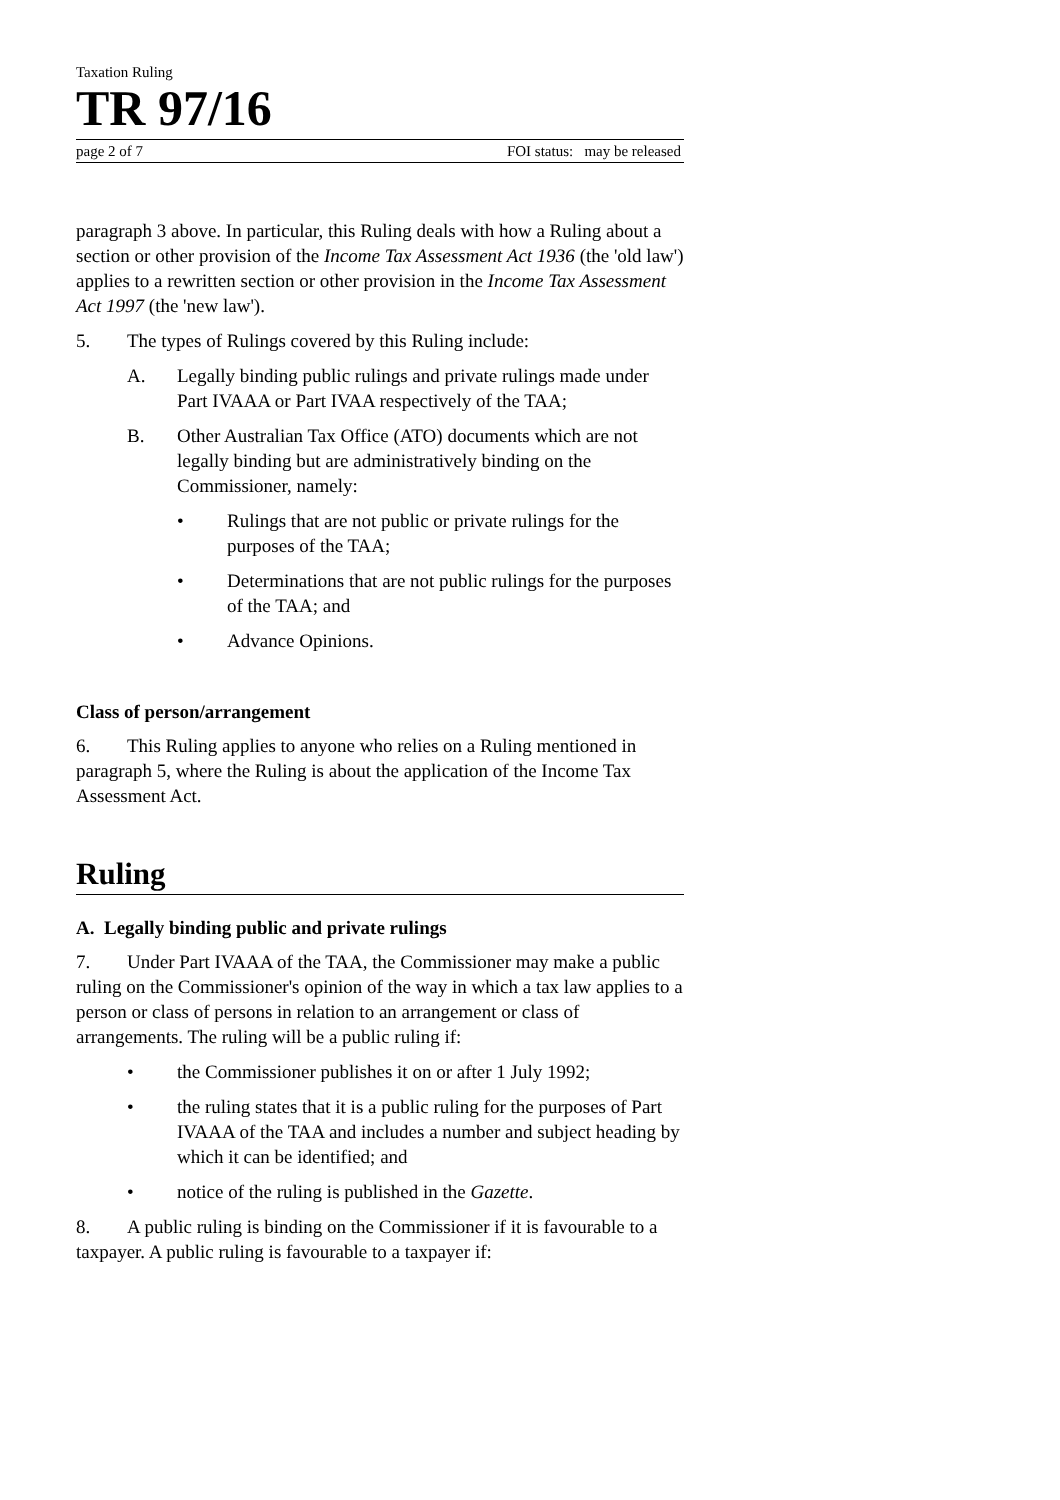Taxation Ruling
TR 97/16
page 2 of 7 FOI status: may be released
paragraph 3 above. In particular, this Ruling deals with how a Ruling about a section or other provision of the Income Tax Assessment Act 1936 (the 'old law') applies to a rewritten section or other provision in the Income Tax Assessment Act 1997 (the 'new law').
5. The types of Rulings covered by this Ruling include:
A. Legally binding public rulings and private rulings made under Part IVAAA or Part IVAA respectively of the TAA;
B. Other Australian Tax Office (ATO) documents which are not legally binding but are administratively binding on the Commissioner, namely:
• Rulings that are not public or private rulings for the purposes of the TAA;
• Determinations that are not public rulings for the purposes of the TAA; and
• Advance Opinions.
Class of person/arrangement
6. This Ruling applies to anyone who relies on a Ruling mentioned in paragraph 5, where the Ruling is about the application of the Income Tax Assessment Act.
Ruling
A. Legally binding public and private rulings
7. Under Part IVAAA of the TAA, the Commissioner may make a public ruling on the Commissioner's opinion of the way in which a tax law applies to a person or class of persons in relation to an arrangement or class of arrangements. The ruling will be a public ruling if:
• the Commissioner publishes it on or after 1 July 1992;
• the ruling states that it is a public ruling for the purposes of Part IVAAA of the TAA and includes a number and subject heading by which it can be identified; and
• notice of the ruling is published in the Gazette.
8. A public ruling is binding on the Commissioner if it is favourable to a taxpayer. A public ruling is favourable to a taxpayer if: